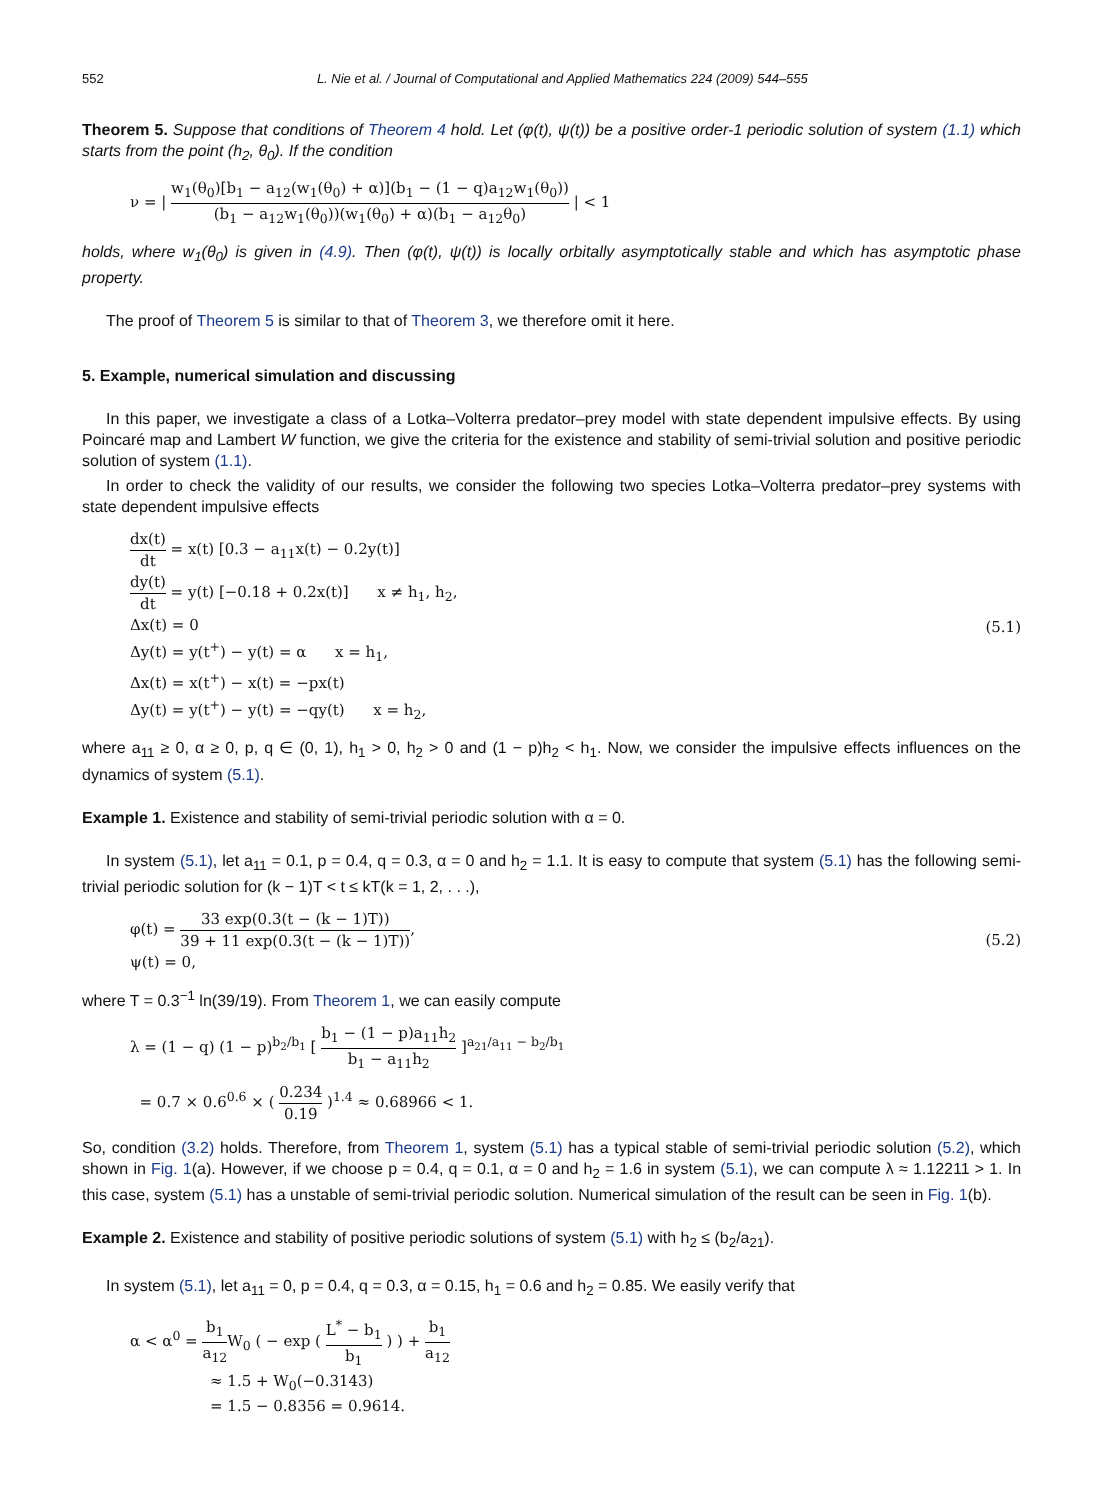552 L. Nie et al. / Journal of Computational and Applied Mathematics 224 (2009) 544–555
Theorem 5. Suppose that conditions of Theorem 4 hold. Let (φ(t), ψ(t)) be a positive order-1 periodic solution of system (1.1) which starts from the point (h<sub>2</sub>, θ<sub>0</sub>). If the condition
ν = | w<sub>1</sub>(θ<sub>0</sub>)[b<sub>1</sub> − a<sub>12</sub>(w<sub>1</sub>(θ<sub>0</sub>) + α)](b<sub>1</sub> − (1 − q)a<sub>12</sub>w<sub>1</sub>(θ<sub>0</sub>)) (b<sub>1</sub> − a<sub>12</sub>w<sub>1</sub>(θ<sub>0</sub>))(w<sub>1</sub>(θ<sub>0</sub>) + α)(b<sub>1</sub> − a<sub>12</sub>θ<sub>0</sub>) | < 1
holds, where w<sub>1</sub>(θ<sub>0</sub>) is given in (4.9). Then (φ(t), ψ(t)) is locally orbitally asymptotically stable and which has asymptotic phase property.
The proof of Theorem 5 is similar to that of Theorem 3, we therefore omit it here.
5. Example, numerical simulation and discussing
In this paper, we investigate a class of a Lotka–Volterra predator–prey model with state dependent impulsive effects. By using Poincaré map and Lambert W function, we give the criteria for the existence and stability of semi-trivial solution and positive periodic solution of system (1.1).
In order to check the validity of our results, we consider the following two species Lotka–Volterra predator–prey systems with state dependent impulsive effects
dx(t) dt = x(t) [0.3 − a<sub>11</sub>x(t) − 0.2y(t)]
dy(t) dt = y(t) [−0.18 + 0.2x(t)] x ≠ h<sub>1</sub>, h<sub>2</sub>,
Δx(t) = 0
Δy(t) = y(t<sup>+</sup>) − y(t) = α x = h<sub>1</sub>,
Δx(t) = x(t<sup>+</sup>) − x(t) = −px(t)
Δy(t) = y(t<sup>+</sup>) − y(t) = −qy(t) x = h<sub>2</sub>,
(5.1)
where a<sub>11</sub> ≥ 0, α ≥ 0, p, q ∈ (0, 1), h<sub>1</sub> > 0, h<sub>2</sub> > 0 and (1 − p)h<sub>2</sub> < h<sub>1</sub>. Now, we consider the impulsive effects influences on the dynamics of system (5.1).
Example 1. Existence and stability of semi-trivial periodic solution with α = 0.
In system (5.1), let a<sub>11</sub> = 0.1, p = 0.4, q = 0.3, α = 0 and h<sub>2</sub> = 1.1. It is easy to compute that system (5.1) has the following semi-trivial periodic solution for (k − 1)T < t ≤ kT(k = 1, 2, . . .),
φ(t) = 33 exp(0.3(t − (k − 1)T)) 39 + 11 exp(0.3(t − (k − 1)T)),
ψ(t) = 0,
(5.2)
where T = 0.3<sup>−1</sup> ln(39/19). From Theorem 1, we can easily compute
λ = (1 − q) (1 − p)<sup>b<sub>2</sub>/b<sub>1</sub></sup> [ b<sub>1</sub> − (1 − p)a<sub>11</sub>h<sub>2</sub> b<sub>1</sub> − a<sub>11</sub>h<sub>2</sub> ]<sup>a<sub>21</sub>/a<sub>11</sub> − b<sub>2</sub>/b<sub>1</sub></sup>
= 0.7 × 0.6<sup>0.6</sup> × ( 0.234 0.19 )<sup>1.4</sup> ≈ 0.68966 < 1.
So, condition (3.2) holds. Therefore, from Theorem 1, system (5.1) has a typical stable of semi-trivial periodic solution (5.2), which shown in Fig. 1(a). However, if we choose p = 0.4, q = 0.1, α = 0 and h<sub>2</sub> = 1.6 in system (5.1), we can compute λ ≈ 1.12211 > 1. In this case, system (5.1) has a unstable of semi-trivial periodic solution. Numerical simulation of the result can be seen in Fig. 1(b).
Example 2. Existence and stability of positive periodic solutions of system (5.1) with h<sub>2</sub> ≤ (b<sub>2</sub>/a<sub>21</sub>).
In system (5.1), let a<sub>11</sub> = 0, p = 0.4, q = 0.3, α = 0.15, h<sub>1</sub> = 0.6 and h<sub>2</sub> = 0.85. We easily verify that
α < α<sup>0</sup> = b<sub>1</sub> a<sub>12</sub> W<sub>0</sub> ( − exp ( L<sup>*</sup> − b<sub>1</sub> b<sub>1</sub> ) ) + b<sub>1</sub> a<sub>12</sub>
≈ 1.5 + W<sub>0</sub>(−0.3143)
= 1.5 − 0.8356 = 0.9614.